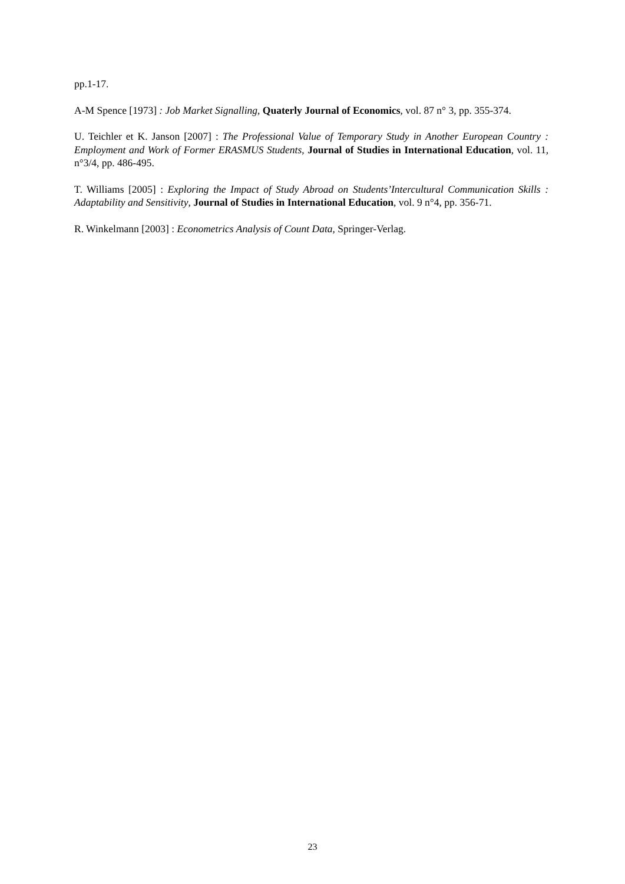pp.1-17.
A-M Spence [1973] : Job Market Signalling, Quaterly Journal of Economics, vol. 87 n° 3, pp. 355-374.
U. Teichler et K. Janson [2007] : The Professional Value of Temporary Study in Another European Country : Employment and Work of Former ERASMUS Students, Journal of Studies in International Education, vol. 11, n°3/4, pp. 486-495.
T. Williams [2005] : Exploring the Impact of Study Abroad on Students’Intercultural Communication Skills : Adaptability and Sensitivity, Journal of Studies in International Education, vol. 9 n°4, pp. 356-71.
R. Winkelmann [2003] : Econometrics Analysis of Count Data, Springer-Verlag.
23